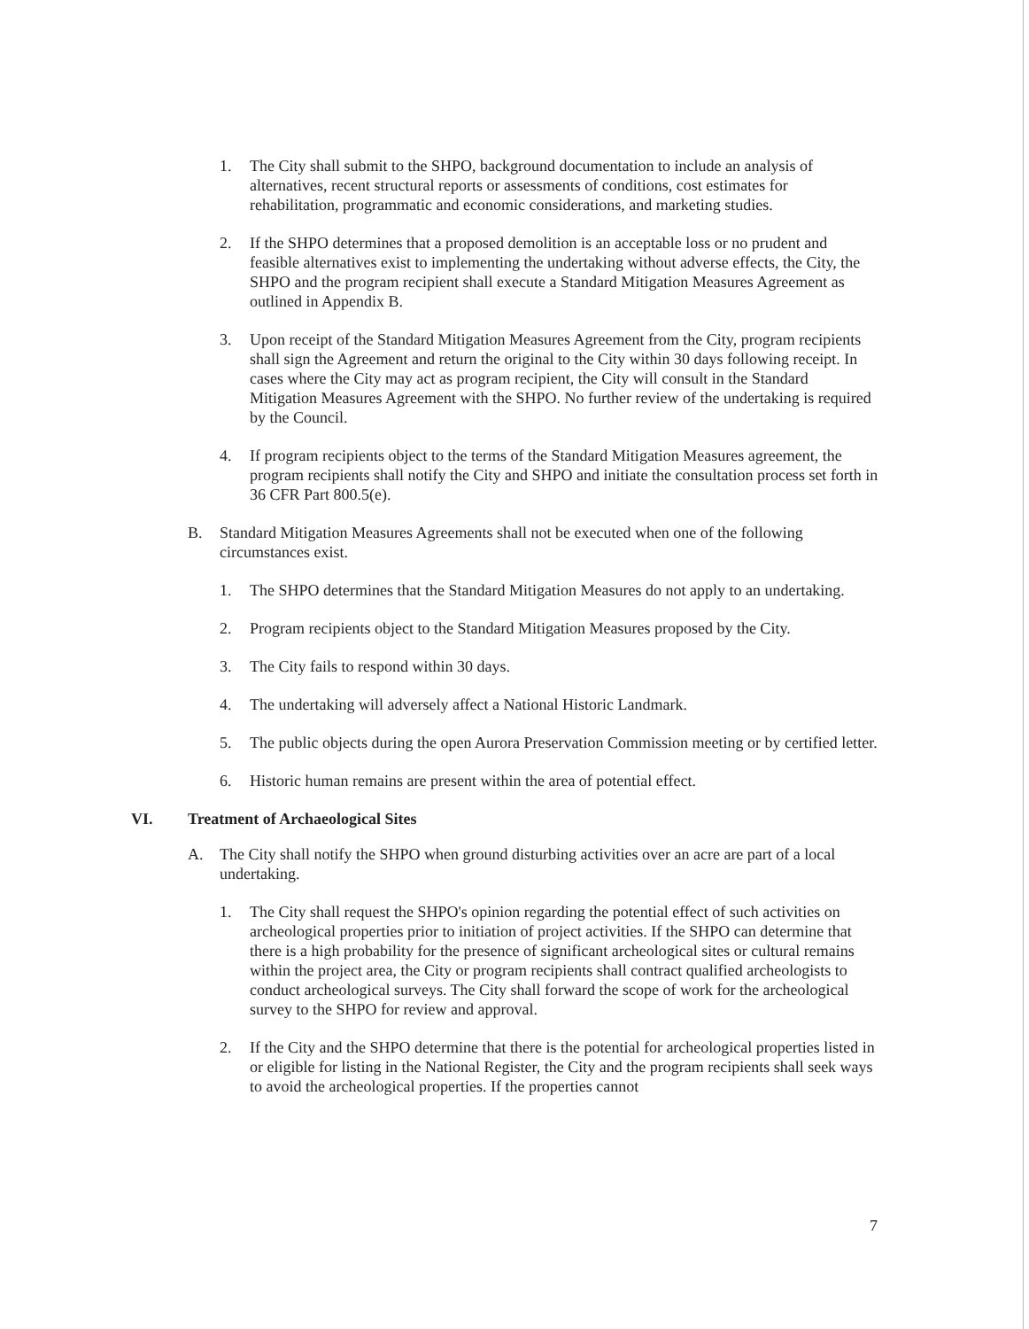1. The City shall submit to the SHPO, background documentation to include an analysis of alternatives, recent structural reports or assessments of conditions, cost estimates for rehabilitation, programmatic and economic considerations, and marketing studies.
2. If the SHPO determines that a proposed demolition is an acceptable loss or no prudent and feasible alternatives exist to implementing the undertaking without adverse effects, the City, the SHPO and the program recipient shall execute a Standard Mitigation Measures Agreement as outlined in Appendix B.
3. Upon receipt of the Standard Mitigation Measures Agreement from the City, program recipients shall sign the Agreement and return the original to the City within 30 days following receipt. In cases where the City may act as program recipient, the City will consult in the Standard Mitigation Measures Agreement with the SHPO. No further review of the undertaking is required by the Council.
4. If program recipients object to the terms of the Standard Mitigation Measures agreement, the program recipients shall notify the City and SHPO and initiate the consultation process set forth in 36 CFR Part 800.5(e).
B. Standard Mitigation Measures Agreements shall not be executed when one of the following circumstances exist.
1. The SHPO determines that the Standard Mitigation Measures do not apply to an undertaking.
2. Program recipients object to the Standard Mitigation Measures proposed by the City.
3. The City fails to respond within 30 days.
4. The undertaking will adversely affect a National Historic Landmark.
5. The public objects during the open Aurora Preservation Commission meeting or by certified letter.
6. Historic human remains are present within the area of potential effect.
VI. Treatment of Archaeological Sites
A. The City shall notify the SHPO when ground disturbing activities over an acre are part of a local undertaking.
1. The City shall request the SHPO's opinion regarding the potential effect of such activities on archeological properties prior to initiation of project activities. If the SHPO can determine that there is a high probability for the presence of significant archeological sites or cultural remains within the project area, the City or program recipients shall contract qualified archeologists to conduct archeological surveys. The City shall forward the scope of work for the archeological survey to the SHPO for review and approval.
2. If the City and the SHPO determine that there is the potential for archeological properties listed in or eligible for listing in the National Register, the City and the program recipients shall seek ways to avoid the archeological properties. If the properties cannot
7